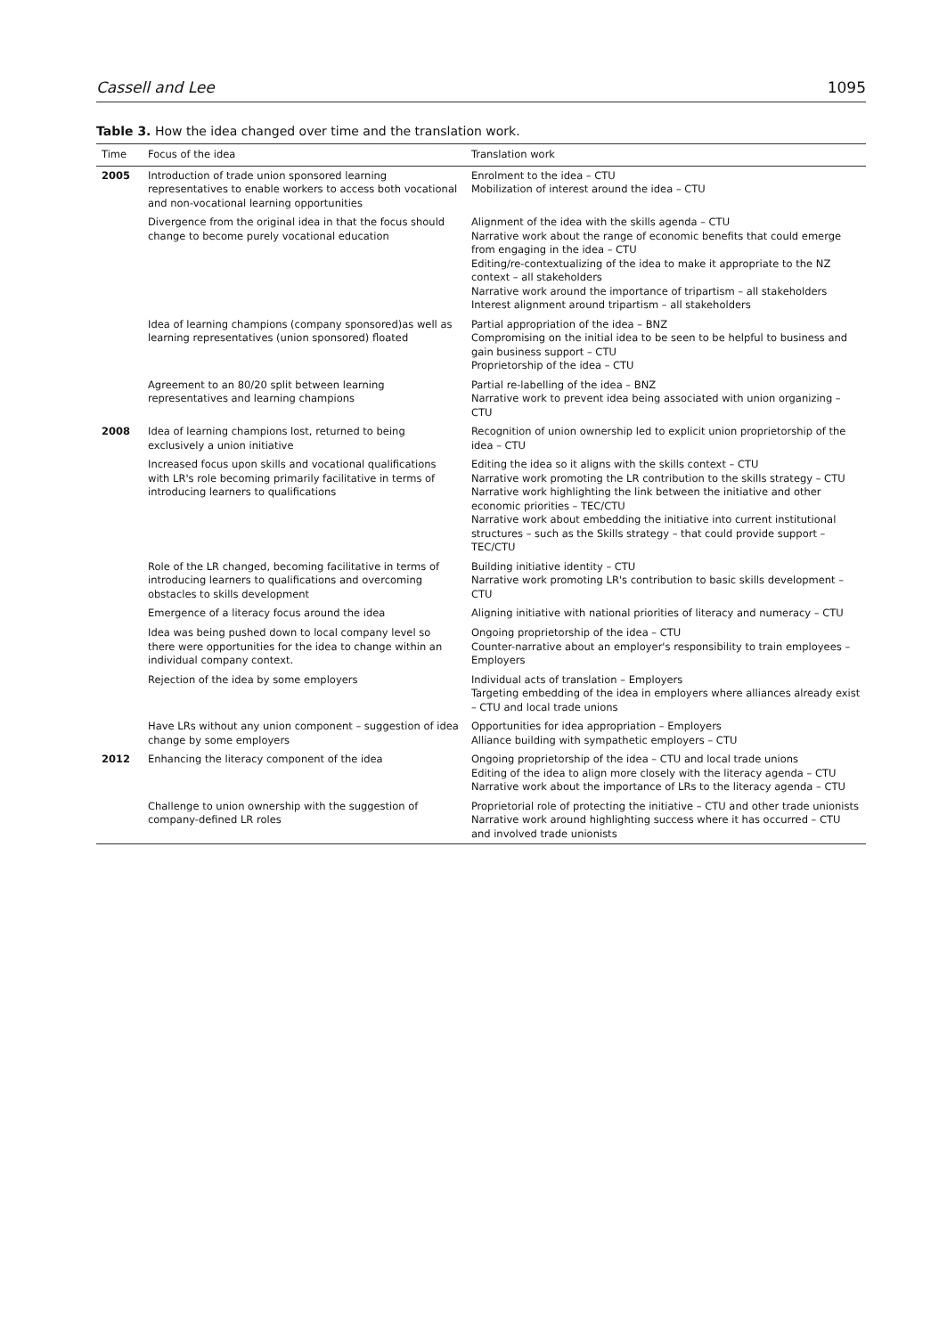Cassell and Lee 1095
Table 3. How the idea changed over time and the translation work.
| Time | Focus of the idea | Translation work |
| --- | --- | --- |
| 2005 | Introduction of trade union sponsored learning representatives to enable workers to access both vocational and non-vocational learning opportunities | Enrolment to the idea – CTU Mobilization of interest around the idea – CTU |
| | Divergence from the original idea in that the focus should change to become purely vocational education | Alignment of the idea with the skills agenda – CTU Narrative work about the range of economic benefits that could emerge from engaging in the idea – CTU Editing/re-contextualizing of the idea to make it appropriate to the NZ context – all stakeholders Narrative work around the importance of tripartism – all stakeholders Interest alignment around tripartism – all stakeholders |
| | Idea of learning champions (company sponsored)as well as learning representatives (union sponsored) floated | Partial appropriation of the idea – BNZ Compromising on the initial idea to be seen to be helpful to business and gain business support – CTU Proprietorship of the idea – CTU |
| | Agreement to an 80/20 split between learning representatives and learning champions | Partial re-labelling of the idea – BNZ Narrative work to prevent idea being associated with union organizing – CTU |
| 2008 | Idea of learning champions lost, returned to being exclusively a union initiative | Recognition of union ownership led to explicit union proprietorship of the idea – CTU |
| | Increased focus upon skills and vocational qualifications with LR's role becoming primarily facilitative in terms of introducing learners to qualifications | Editing the idea so it aligns with the skills context – CTU Narrative work promoting the LR contribution to the skills strategy – CTU Narrative work highlighting the link between the initiative and other economic priorities – TEC/CTU Narrative work about embedding the initiative into current institutional structures – such as the Skills strategy – that could provide support – TEC/CTU |
| | Role of the LR changed, becoming facilitative in terms of introducing learners to qualifications and overcoming obstacles to skills development | Building initiative identity – CTU Narrative work promoting LR's contribution to basic skills development – CTU |
| | Emergence of a literacy focus around the idea | Aligning initiative with national priorities of literacy and numeracy – CTU |
| | Idea was being pushed down to local company level so there were opportunities for the idea to change within an individual company context. | Ongoing proprietorship of the idea – CTU Counter-narrative about an employer's responsibility to train employees – Employers |
| | Rejection of the idea by some employers | Individual acts of translation – Employers Targeting embedding of the idea in employers where alliances already exist – CTU and local trade unions |
| | Have LRs without any union component – suggestion of idea change by some employers | Opportunities for idea appropriation – Employers Alliance building with sympathetic employers – CTU |
| 2012 | Enhancing the literacy component of the idea | Ongoing proprietorship of the idea – CTU and local trade unions Editing of the idea to align more closely with the literacy agenda – CTU Narrative work about the importance of LRs to the literacy agenda – CTU |
| | Challenge to union ownership with the suggestion of company-defined LR roles | Proprietorial role of protecting the initiative – CTU and other trade unionists Narrative work around highlighting success where it has occurred – CTU and involved trade unionists |